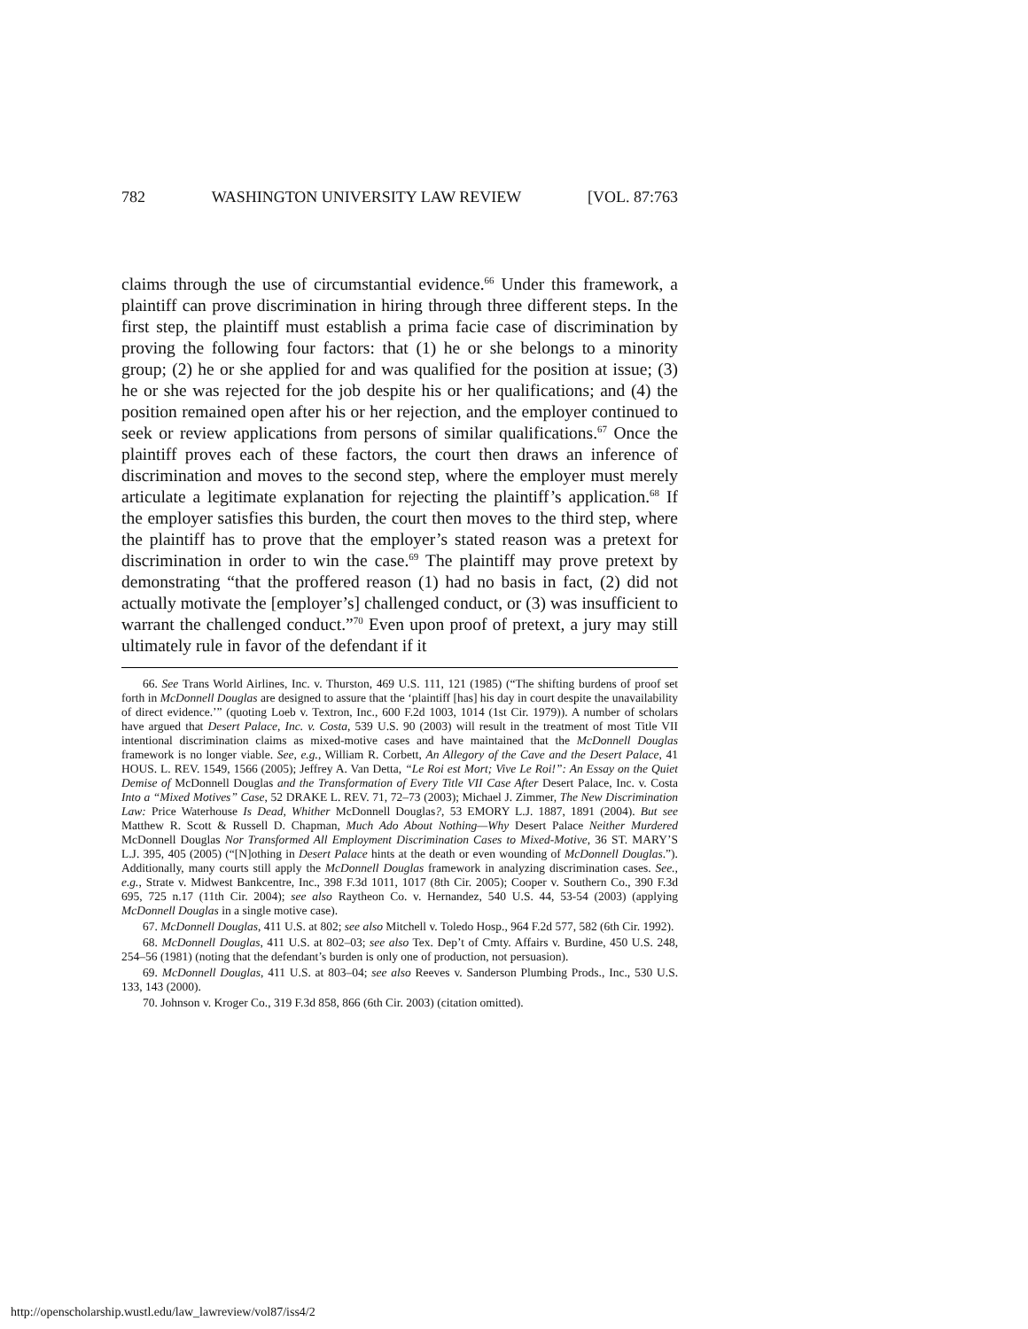782 WASHINGTON UNIVERSITY LAW REVIEW [VOL. 87:763
claims through the use of circumstantial evidence.<sup>66</sup> Under this framework, a plaintiff can prove discrimination in hiring through three different steps. In the first step, the plaintiff must establish a prima facie case of discrimination by proving the following four factors: that (1) he or she belongs to a minority group; (2) he or she applied for and was qualified for the position at issue; (3) he or she was rejected for the job despite his or her qualifications; and (4) the position remained open after his or her rejection, and the employer continued to seek or review applications from persons of similar qualifications.<sup>67</sup> Once the plaintiff proves each of these factors, the court then draws an inference of discrimination and moves to the second step, where the employer must merely articulate a legitimate explanation for rejecting the plaintiff’s application.<sup>68</sup> If the employer satisfies this burden, the court then moves to the third step, where the plaintiff has to prove that the employer’s stated reason was a pretext for discrimination in order to win the case.<sup>69</sup> The plaintiff may prove pretext by demonstrating “that the proffered reason (1) had no basis in fact, (2) did not actually motivate the [employer’s] challenged conduct, or (3) was insufficient to warrant the challenged conduct.”<sup>70</sup> Even upon proof of pretext, a jury may still ultimately rule in favor of the defendant if it
66. See Trans World Airlines, Inc. v. Thurston, 469 U.S. 111, 121 (1985) (“The shifting burdens of proof set forth in McDonnell Douglas are designed to assure that the ‘plaintiff [has] his day in court despite the unavailability of direct evidence.’” (quoting Loeb v. Textron, Inc., 600 F.2d 1003, 1014 (1st Cir. 1979)). A number of scholars have argued that Desert Palace, Inc. v. Costa, 539 U.S. 90 (2003) will result in the treatment of most Title VII intentional discrimination claims as mixed-motive cases and have maintained that the McDonnell Douglas framework is no longer viable. See, e.g., William R. Corbett, An Allegory of the Cave and the Desert Palace, 41 HOUS. L. REV. 1549, 1566 (2005); Jeffrey A. Van Detta, “Le Roi est Mort; Vive Le Roi!”: An Essay on the Quiet Demise of McDonnell Douglas and the Transformation of Every Title VII Case After Desert Palace, Inc. v. Costa Into a “Mixed Motives” Case, 52 DRAKE L. REV. 71, 72–73 (2003); Michael J. Zimmer, The New Discrimination Law: Price Waterhouse Is Dead, Whither McDonnell Douglas?, 53 EMORY L.J. 1887, 1891 (2004). But see Matthew R. Scott & Russell D. Chapman, Much Ado About Nothing—Why Desert Palace Neither Murdered McDonnell Douglas Nor Transformed All Employment Discrimination Cases to Mixed-Motive, 36 ST. MARY’S L.J. 395, 405 (2005) (“[N]othing in Desert Palace hints at the death or even wounding of McDonnell Douglas.”). Additionally, many courts still apply the McDonnell Douglas framework in analyzing discrimination cases. See., e.g., Strate v. Midwest Bankcentre, Inc., 398 F.3d 1011, 1017 (8th Cir. 2005); Cooper v. Southern Co., 390 F.3d 695, 725 n.17 (11th Cir. 2004); see also Raytheon Co. v. Hernandez, 540 U.S. 44, 53-54 (2003) (applying McDonnell Douglas in a single motive case).
67. McDonnell Douglas, 411 U.S. at 802; see also Mitchell v. Toledo Hosp., 964 F.2d 577, 582 (6th Cir. 1992).
68. McDonnell Douglas, 411 U.S. at 802–03; see also Tex. Dep’t of Cmty. Affairs v. Burdine, 450 U.S. 248, 254–56 (1981) (noting that the defendant’s burden is only one of production, not persuasion).
69. McDonnell Douglas, 411 U.S. at 803–04; see also Reeves v. Sanderson Plumbing Prods., Inc., 530 U.S. 133, 143 (2000).
70. Johnson v. Kroger Co., 319 F.3d 858, 866 (6th Cir. 2003) (citation omitted).
http://openscholarship.wustl.edu/law_lawreview/vol87/iss4/2